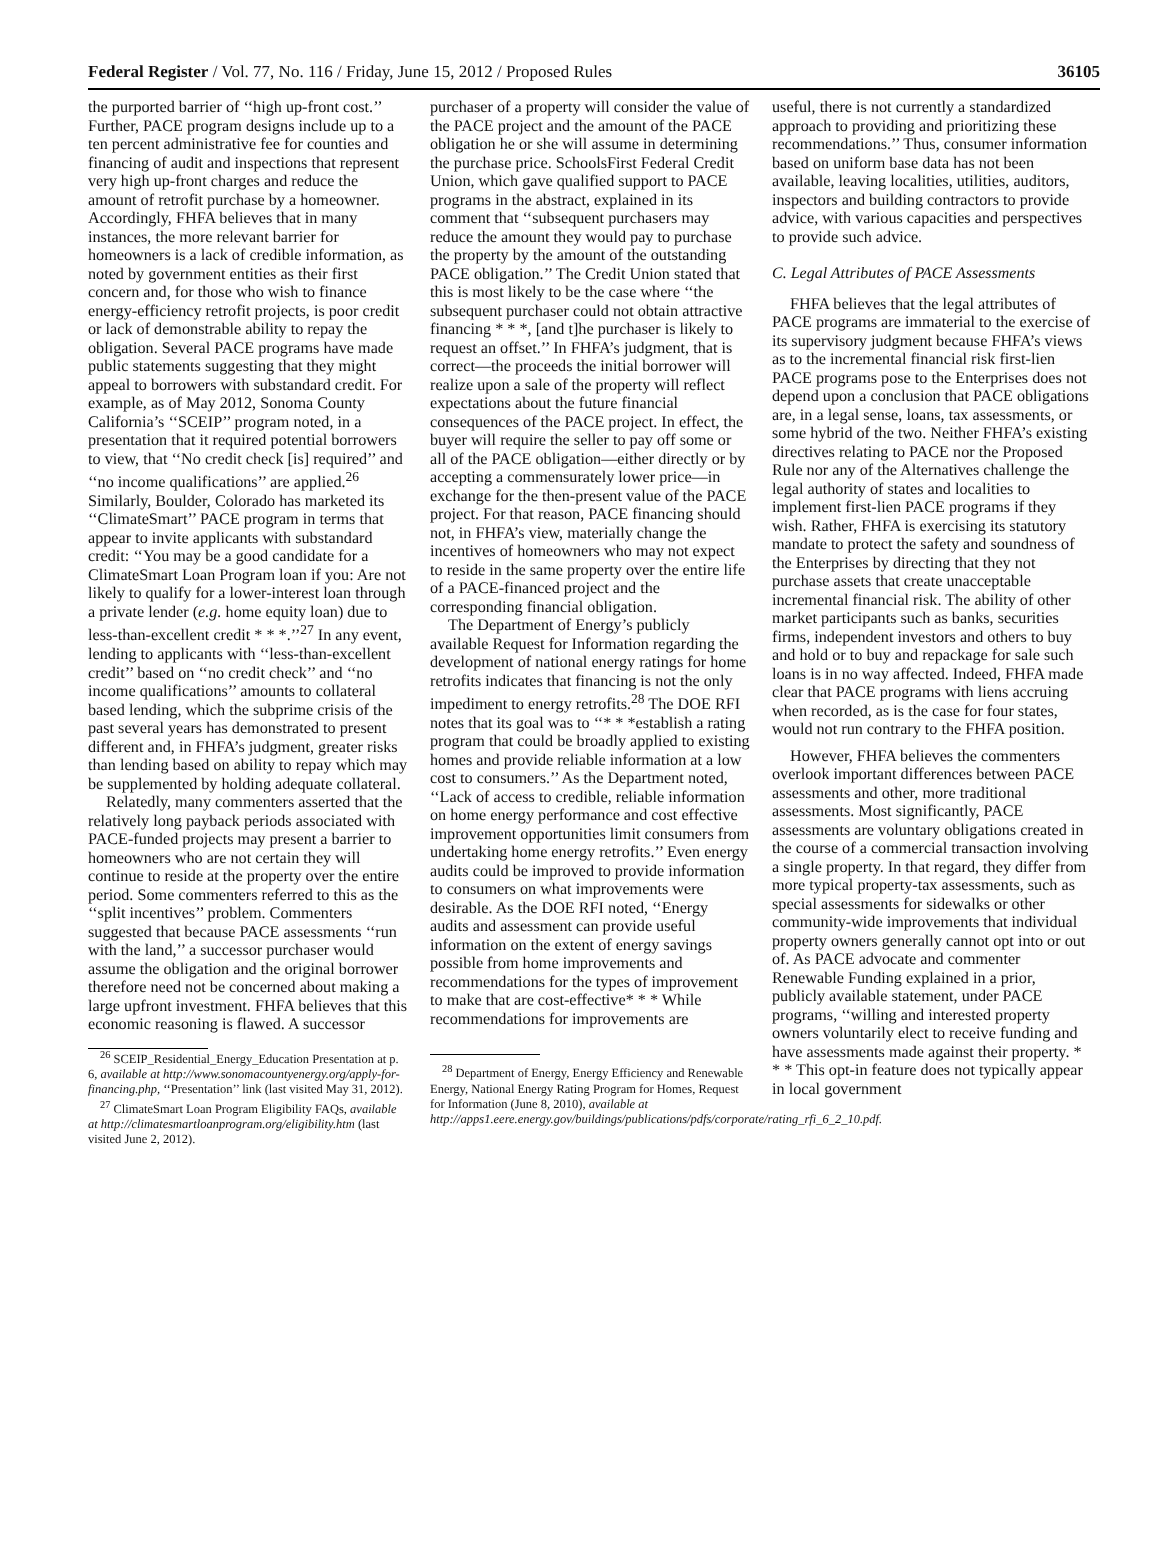Federal Register / Vol. 77, No. 116 / Friday, June 15, 2012 / Proposed Rules 36105
the purported barrier of ‘‘high up-front cost.’’ Further, PACE program designs include up to a ten percent administrative fee for counties and financing of audit and inspections that represent very high up-front charges and reduce the amount of retrofit purchase by a homeowner. Accordingly, FHFA believes that in many instances, the more relevant barrier for homeowners is a lack of credible information, as noted by government entities as their first concern and, for those who wish to finance energy-efficiency retrofit projects, is poor credit or lack of demonstrable ability to repay the obligation. Several PACE programs have made public statements suggesting that they might appeal to borrowers with substandard credit. For example, as of May 2012, Sonoma County California’s ‘‘SCEIP’’ program noted, in a presentation that it required potential borrowers to view, that ‘‘No credit check [is] required’’ and ‘‘no income qualifications’’ are applied.<sup>26</sup> Similarly, Boulder, Colorado has marketed its ‘‘ClimateSmart’’ PACE program in terms that appear to invite applicants with substandard credit: ‘‘You may be a good candidate for a ClimateSmart Loan Program loan if you: Are not likely to qualify for a lower-interest loan through a private lender (e.g. home equity loan) due to less-than-excellent credit * * *.’’<sup>27</sup> In any event, lending to applicants with ‘‘less-than-excellent credit’’ based on ‘‘no credit check’’ and ‘‘no income qualifications’’ amounts to collateral based lending, which the subprime crisis of the past several years has demonstrated to present different and, in FHFA’s judgment, greater risks than lending based on ability to repay which may be supplemented by holding adequate collateral.
Relatedly, many commenters asserted that the relatively long payback periods associated with PACE-funded projects may present a barrier to homeowners who are not certain they will continue to reside at the property over the entire period. Some commenters referred to this as the ‘‘split incentives’’ problem. Commenters suggested that because PACE assessments ‘‘run with the land,’’ a successor purchaser would assume the obligation and the original borrower therefore need not be concerned about making a large upfront investment. FHFA believes that this economic reasoning is flawed. A successor
<sup>26</sup> SCEIP_Residential_Energy_Education Presentation at p. 6, available at http://www.sonomacountyenergy.org/apply-for-financing.php, ‘‘Presentation’’ link (last visited May 31, 2012).
<sup>27</sup> ClimateSmart Loan Program Eligibility FAQs, available at http://climatesmartloanprogram.org/eligibility.htm (last visited June 2, 2012).
purchaser of a property will consider the value of the PACE project and the amount of the PACE obligation he or she will assume in determining the purchase price. SchoolsFirst Federal Credit Union, which gave qualified support to PACE programs in the abstract, explained in its comment that ‘‘subsequent purchasers may reduce the amount they would pay to purchase the property by the amount of the outstanding PACE obligation.’’ The Credit Union stated that this is most likely to be the case where ‘‘the subsequent purchaser could not obtain attractive financing * * *, [and t]he purchaser is likely to request an offset.’’ In FHFA’s judgment, that is correct—the proceeds the initial borrower will realize upon a sale of the property will reflect expectations about the future financial consequences of the PACE project. In effect, the buyer will require the seller to pay off some or all of the PACE obligation—either directly or by accepting a commensurately lower price—in exchange for the then-present value of the PACE project. For that reason, PACE financing should not, in FHFA’s view, materially change the incentives of homeowners who may not expect to reside in the same property over the entire life of a PACE-financed project and the corresponding financial obligation.
The Department of Energy’s publicly available Request for Information regarding the development of national energy ratings for home retrofits indicates that financing is not the only impediment to energy retrofits.<sup>28</sup> The DOE RFI notes that its goal was to ‘‘* * *establish a rating program that could be broadly applied to existing homes and provide reliable information at a low cost to consumers.’’ As the Department noted, ‘‘Lack of access to credible, reliable information on home energy performance and cost effective improvement opportunities limit consumers from undertaking home energy retrofits.’’ Even energy audits could be improved to provide information to consumers on what improvements were desirable. As the DOE RFI noted, ‘‘Energy audits and assessment can provide useful information on the extent of energy savings possible from home improvements and recommendations for the types of improvement to make that are cost-effective* * * While recommendations for improvements are
<sup>28</sup> Department of Energy, Energy Efficiency and Renewable Energy, National Energy Rating Program for Homes, Request for Information (June 8, 2010), available at http://apps1.eere.energy.gov/buildings/publications/pdfs/corporate/rating_rfi_6_2_10.pdf.
useful, there is not currently a standardized approach to providing and prioritizing these recommendations.’’ Thus, consumer information based on uniform base data has not been available, leaving localities, utilities, auditors, inspectors and building contractors to provide advice, with various capacities and perspectives to provide such advice.
C. Legal Attributes of PACE Assessments
FHFA believes that the legal attributes of PACE programs are immaterial to the exercise of its supervisory judgment because FHFA’s views as to the incremental financial risk first-lien PACE programs pose to the Enterprises does not depend upon a conclusion that PACE obligations are, in a legal sense, loans, tax assessments, or some hybrid of the two. Neither FHFA’s existing directives relating to PACE nor the Proposed Rule nor any of the Alternatives challenge the legal authority of states and localities to implement first-lien PACE programs if they wish. Rather, FHFA is exercising its statutory mandate to protect the safety and soundness of the Enterprises by directing that they not purchase assets that create unacceptable incremental financial risk. The ability of other market participants such as banks, securities firms, independent investors and others to buy and hold or to buy and repackage for sale such loans is in no way affected. Indeed, FHFA made clear that PACE programs with liens accruing when recorded, as is the case for four states, would not run contrary to the FHFA position.
However, FHFA believes the commenters overlook important differences between PACE assessments and other, more traditional assessments. Most significantly, PACE assessments are voluntary obligations created in the course of a commercial transaction involving a single property. In that regard, they differ from more typical property-tax assessments, such as special assessments for sidewalks or other community-wide improvements that individual property owners generally cannot opt into or out of. As PACE advocate and commenter Renewable Funding explained in a prior, publicly available statement, under PACE programs, ‘‘willing and interested property owners voluntarily elect to receive funding and have assessments made against their property. * * * This opt-in feature does not typically appear in local government